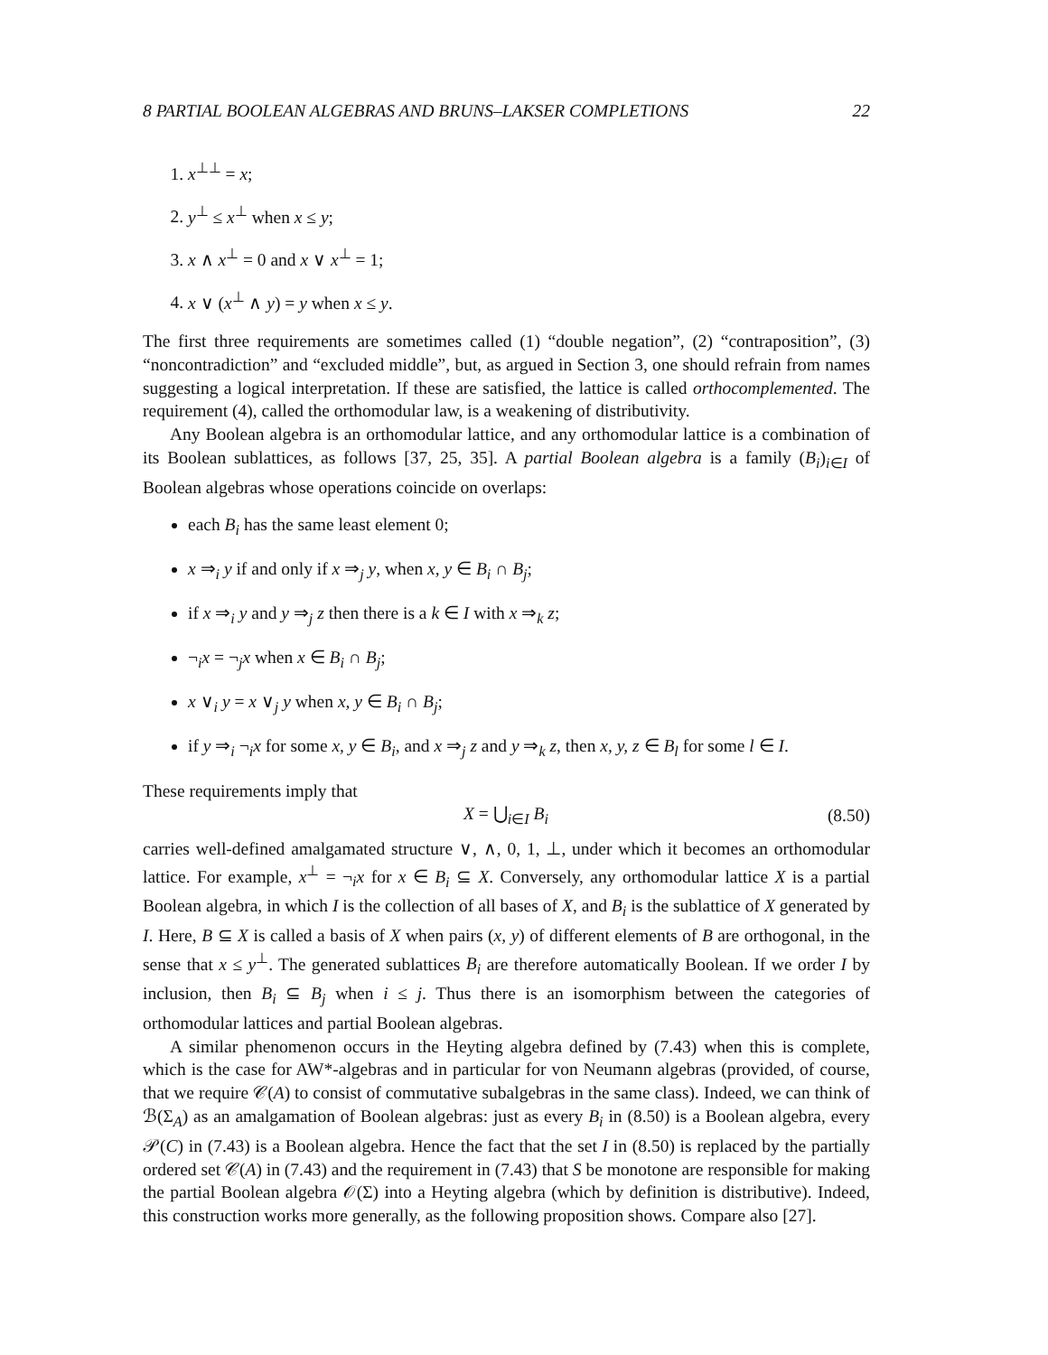8 PARTIAL BOOLEAN ALGEBRAS AND BRUNS–LAKSER COMPLETIONS 22
1. x<sup>⊥⊥</sup> = x;
2. y<sup>⊥</sup> ≤ x<sup>⊥</sup> when x ≤ y;
3. x ∧ x<sup>⊥</sup> = 0 and x ∨ x<sup>⊥</sup> = 1;
4. x ∨ (x<sup>⊥</sup> ∧ y) = y when x ≤ y.
The first three requirements are sometimes called (1) “double negation”, (2) “contraposition”, (3) “noncontradiction” and “excluded middle”, but, as argued in Section 3, one should refrain from names suggesting a logical interpretation. If these are satisfied, the lattice is called orthocomplemented. The requirement (4), called the orthomodular law, is a weakening of distributivity.
Any Boolean algebra is an orthomodular lattice, and any orthomodular lattice is a combination of its Boolean sublattices, as follows [37, 25, 35]. A partial Boolean algebra is a family (B<sub>i</sub>)<sub>i∈I</sub> of Boolean algebras whose operations coincide on overlaps:
each B<sub>i</sub> has the same least element 0;
x ⇒<sub>i</sub> y if and only if x ⇒<sub>j</sub> y, when x, y ∈ B<sub>i</sub> ∩ B<sub>j</sub>;
if x ⇒<sub>i</sub> y and y ⇒<sub>j</sub> z then there is a k ∈ I with x ⇒<sub>k</sub> z;
¬<sub>i</sub>x = ¬<sub>j</sub>x when x ∈ B<sub>i</sub> ∩ B<sub>j</sub>;
x ∨<sub>i</sub> y = x ∨<sub>j</sub> y when x, y ∈ B<sub>i</sub> ∩ B<sub>j</sub>;
if y ⇒<sub>i</sub> ¬<sub>i</sub>x for some x, y ∈ B<sub>i</sub>, and x ⇒<sub>j</sub> z and y ⇒<sub>k</sub> z, then x, y, z ∈ B<sub>l</sub> for some l ∈ I.
These requirements imply that
X = ⋃<sub>i∈I</sub> B<sub>i</sub> (8.50)
carries well-defined amalgamated structure ∨, ∧, 0, 1, ⊥, under which it becomes an orthomodular lattice. For example, x<sup>⊥</sup> = ¬<sub>i</sub>x for x ∈ B<sub>i</sub> ⊆ X. Conversely, any orthomodular lattice X is a partial Boolean algebra, in which I is the collection of all bases of X, and B<sub>i</sub> is the sublattice of X generated by I. Here, B ⊆ X is called a basis of X when pairs (x, y) of different elements of B are orthogonal, in the sense that x ≤ y<sup>⊥</sup>. The generated sublattices B<sub>i</sub> are therefore automatically Boolean. If we order I by inclusion, then B<sub>i</sub> ⊆ B<sub>j</sub> when i ≤ j. Thus there is an isomorphism between the categories of orthomodular lattices and partial Boolean algebras.
A similar phenomenon occurs in the Heyting algebra defined by (7.43) when this is complete, which is the case for AW*-algebras and in particular for von Neumann algebras (provided, of course, that we require 𝒞(A) to consist of commutative subalgebras in the same class). Indeed, we can think of ℬ(Σ<sub>A</sub>) as an amalgamation of Boolean algebras: just as every B<sub>i</sub> in (8.50) is a Boolean algebra, every 𝒫(C) in (7.43) is a Boolean algebra. Hence the fact that the set I in (8.50) is replaced by the partially ordered set 𝒞(A) in (7.43) and the requirement in (7.43) that S be monotone are responsible for making the partial Boolean algebra 𝒪(Σ) into a Heyting algebra (which by definition is distributive). Indeed, this construction works more generally, as the following proposition shows. Compare also [27].